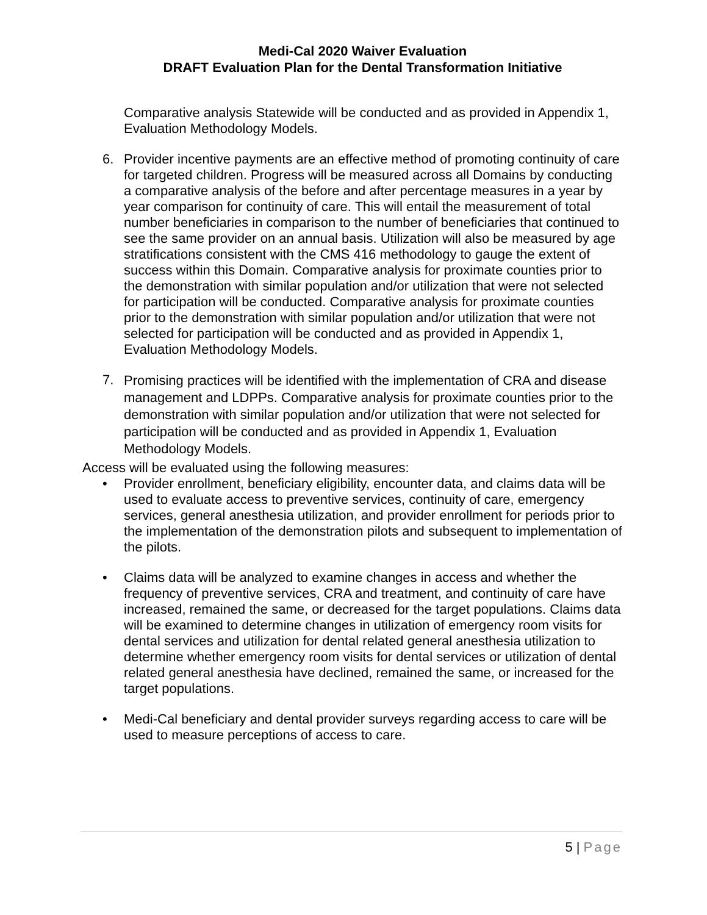Medi-Cal 2020 Waiver Evaluation
DRAFT Evaluation Plan for the Dental Transformation Initiative
Comparative analysis Statewide will be conducted and as provided in Appendix 1, Evaluation Methodology Models.
6. Provider incentive payments are an effective method of promoting continuity of care for targeted children. Progress will be measured across all Domains by conducting a comparative analysis of the before and after percentage measures in a year by year comparison for continuity of care. This will entail the measurement of total number beneficiaries in comparison to the number of beneficiaries that continued to see the same provider on an annual basis. Utilization will also be measured by age stratifications consistent with the CMS 416 methodology to gauge the extent of success within this Domain. Comparative analysis for proximate counties prior to the demonstration with similar population and/or utilization that were not selected for participation will be conducted. Comparative analysis for proximate counties prior to the demonstration with similar population and/or utilization that were not selected for participation will be conducted and as provided in Appendix 1, Evaluation Methodology Models.
7.
Promising practices will be identified with the implementation of CRA and disease management and LDPPs. Comparative analysis for proximate counties prior to the demonstration with similar population and/or utilization that were not selected for participation will be conducted and as provided in Appendix 1, Evaluation Methodology Models.
Access will be evaluated using the following measures:
• Provider enrollment, beneficiary eligibility, encounter data, and claims data will be used to evaluate access to preventive services, continuity of care, emergency services, general anesthesia utilization, and provider enrollment for periods prior to the implementation of the demonstration pilots and subsequent to implementation of the pilots.
• Claims data will be analyzed to examine changes in access and whether the frequency of preventive services, CRA and treatment, and continuity of care have increased, remained the same, or decreased for the target populations. Claims data will be examined to determine changes in utilization of emergency room visits for dental services and utilization for dental related general anesthesia utilization to determine whether emergency room visits for dental services or utilization of dental related general anesthesia have declined, remained the same, or increased for the target populations.
• Medi-Cal beneficiary and dental provider surveys regarding access to care will be used to measure perceptions of access to care.
5 | Page